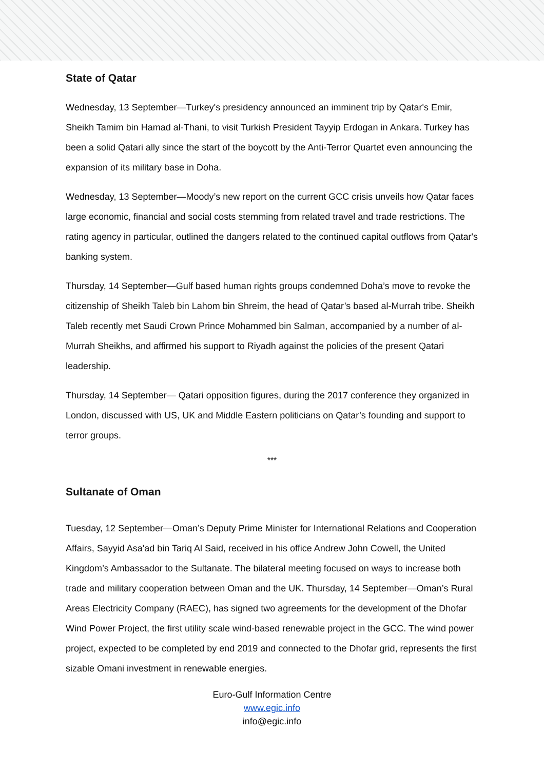State of Qatar
Wednesday, 13 September—Turkey's presidency announced an imminent trip by Qatar's Emir, Sheikh Tamim bin Hamad al-Thani, to visit Turkish President Tayyip Erdogan in Ankara. Turkey has been a solid Qatari ally since the start of the boycott by the Anti-Terror Quartet even announcing the expansion of its military base in Doha.
Wednesday, 13 September—Moody’s new report on the current GCC crisis unveils how Qatar faces large economic, financial and social costs stemming from related travel and trade restrictions. The rating agency in particular, outlined the dangers related to the continued capital outflows from Qatar's banking system.
Thursday, 14 September—Gulf based human rights groups condemned Doha’s move to revoke the citizenship of Sheikh Taleb bin Lahom bin Shreim, the head of Qatar’s based al-Murrah tribe. Sheikh Taleb recently met Saudi Crown Prince Mohammed bin Salman, accompanied by a number of al-Murrah Sheikhs, and affirmed his support to Riyadh against the policies of the present Qatari leadership.
Thursday, 14 September— Qatari opposition figures, during the 2017 conference they organized in London, discussed with US, UK and Middle Eastern politicians on Qatar’s founding and support to terror groups.
***
Sultanate of Oman
Tuesday, 12 September—Oman’s Deputy Prime Minister for International Relations and Cooperation Affairs, Sayyid Asa'ad bin Tariq Al Said, received in his office Andrew John Cowell, the United Kingdom’s Ambassador to the Sultanate. The bilateral meeting focused on ways to increase both trade and military cooperation between Oman and the UK. Thursday, 14 September—Oman’s Rural Areas Electricity Company (RAEC), has signed two agreements for the development of the Dhofar Wind Power Project, the first utility scale wind-based renewable project in the GCC. The wind power project, expected to be completed by end 2019 and connected to the Dhofar grid, represents the first sizable Omani investment in renewable energies.
Euro-Gulf Information Centre
www.egic.info
info@egic.info